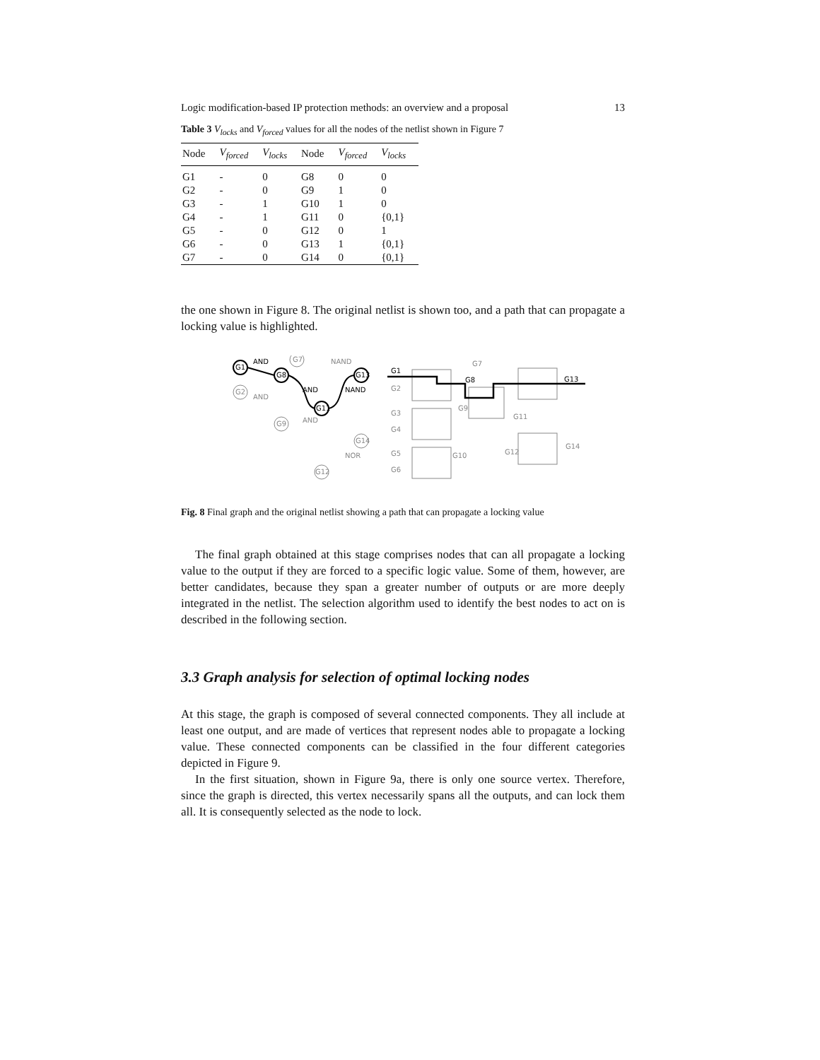Logic modification-based IP protection methods: an overview and a proposal 13
Table 3 V<sub>locks</sub> and V<sub>forced</sub> values for all the nodes of the netlist shown in Figure 7
| Node | V<sub>forced</sub> | V<sub>locks</sub> | Node | V<sub>forced</sub> | V<sub>locks</sub> |
| --- | --- | --- | --- | --- | --- |
| G1 | - | 0 | G8 | 0 | 0 |
| G2 | - | 0 | G9 | 1 | 0 |
| G3 | - | 1 | G10 | 1 | 0 |
| G4 | - | 1 | G11 | 0 | {0,1} |
| G5 | - | 0 | G12 | 0 | 1 |
| G6 | - | 0 | G13 | 1 | {0,1} |
| G7 | - | 0 | G14 | 0 | {0,1} |
the one shown in Figure 8. The original netlist is shown too, and a path that can propagate a locking value is highlighted.
G1
AND
G8
G13
G11
AND
NAND
G1
G8
G13
G2
AND
G7
NAND
G9
AND
G14
NOR
G12
G2
G3
G4
G5
G6
G7
G9
G11
G10
G12
G14
Fig. 8 Final graph and the original netlist showing a path that can propagate a locking value
The final graph obtained at this stage comprises nodes that can all propagate a locking value to the output if they are forced to a specific logic value. Some of them, however, are better candidates, because they span a greater number of outputs or are more deeply integrated in the netlist. The selection algorithm used to identify the best nodes to act on is described in the following section.
3.3 Graph analysis for selection of optimal locking nodes
At this stage, the graph is composed of several connected components. They all include at least one output, and are made of vertices that represent nodes able to propagate a locking value. These connected components can be classified in the four different categories depicted in Figure 9.
In the first situation, shown in Figure 9a, there is only one source vertex. Therefore, since the graph is directed, this vertex necessarily spans all the outputs, and can lock them all. It is consequently selected as the node to lock.